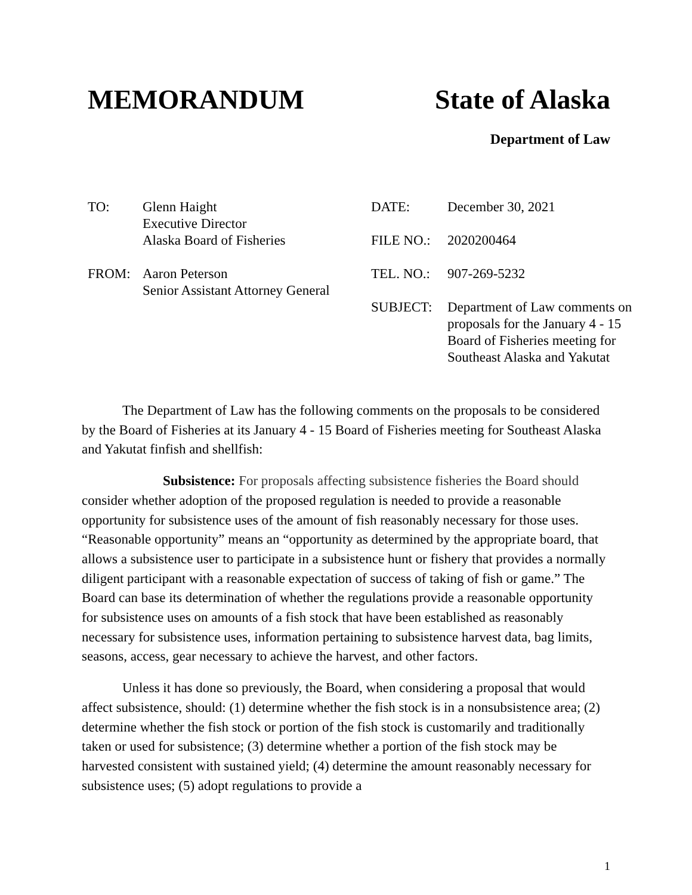MEMORANDUM State of Alaska
Department of Law
TO: Glenn Haight
Executive Director
Alaska Board of Fisheries
FROM: Aaron Peterson
Senior Assistant Attorney General
DATE: December 30, 2021
FILE NO.: 2020200464
TEL. NO.: 907-269-5232
SUBJECT: Department of Law comments on proposals for the January 4 - 15 Board of Fisheries meeting for Southeast Alaska and Yakutat
The Department of Law has the following comments on the proposals to be considered by the Board of Fisheries at its January 4 - 15 Board of Fisheries meeting for Southeast Alaska and Yakutat finfish and shellfish:
Subsistence: For proposals affecting subsistence fisheries the Board should consider whether adoption of the proposed regulation is needed to provide a reasonable opportunity for subsistence uses of the amount of fish reasonably necessary for those uses. “Reasonable opportunity” means an “opportunity as determined by the appropriate board, that allows a subsistence user to participate in a subsistence hunt or fishery that provides a normally diligent participant with a reasonable expectation of success of taking of fish or game.” The Board can base its determination of whether the regulations provide a reasonable opportunity for subsistence uses on amounts of a fish stock that have been established as reasonably necessary for subsistence uses, information pertaining to subsistence harvest data, bag limits, seasons, access, gear necessary to achieve the harvest, and other factors.
Unless it has done so previously, the Board, when considering a proposal that would affect subsistence, should: (1) determine whether the fish stock is in a nonsubsistence area; (2) determine whether the fish stock or portion of the fish stock is customarily and traditionally taken or used for subsistence; (3) determine whether a portion of the fish stock may be harvested consistent with sustained yield; (4) determine the amount reasonably necessary for subsistence uses; (5) adopt regulations to provide a
1